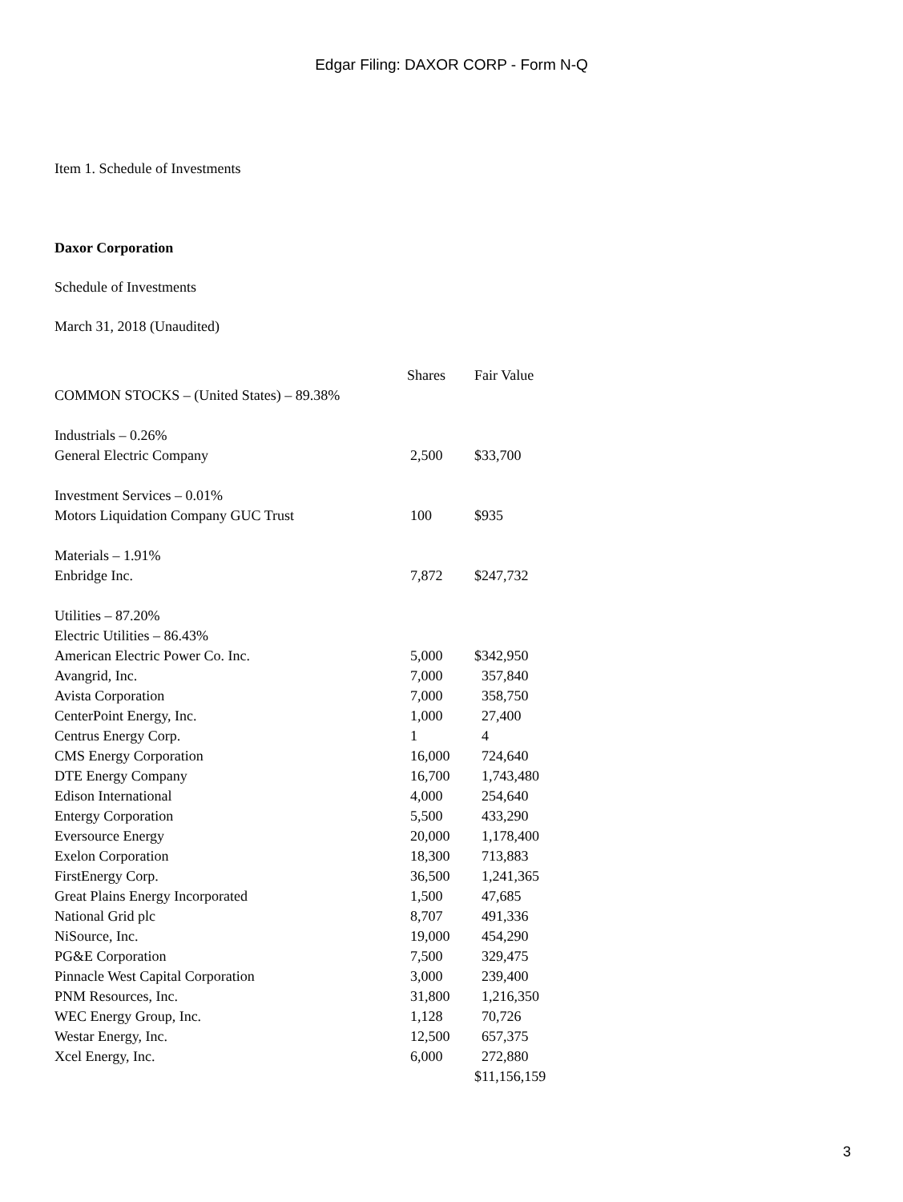Edgar Filing: DAXOR CORP - Form N-Q
Item 1. Schedule of Investments
Daxor Corporation
Schedule of Investments
March 31, 2018 (Unaudited)
| | Shares | Fair Value |
| --- | --- | --- |
| COMMON STOCKS – (United States) – 89.38% | | |
| Industrials – 0.26% | | |
| General Electric Company | 2,500 | $33,700 |
| Investment Services – 0.01% | | |
| Motors Liquidation Company GUC Trust | 100 | $935 |
| Materials – 1.91% | | |
| Enbridge Inc. | 7,872 | $247,732 |
| Utilities – 87.20% | | |
| Electric Utilities – 86.43% | | |
| American Electric Power Co. Inc. | 5,000 | $342,950 |
| Avangrid, Inc. | 7,000 | 357,840 |
| Avista Corporation | 7,000 | 358,750 |
| CenterPoint Energy, Inc. | 1,000 | 27,400 |
| Centrus Energy Corp. | 1 | 4 |
| CMS Energy Corporation | 16,000 | 724,640 |
| DTE Energy Company | 16,700 | 1,743,480 |
| Edison International | 4,000 | 254,640 |
| Entergy Corporation | 5,500 | 433,290 |
| Eversource Energy | 20,000 | 1,178,400 |
| Exelon Corporation | 18,300 | 713,883 |
| FirstEnergy Corp. | 36,500 | 1,241,365 |
| Great Plains Energy Incorporated | 1,500 | 47,685 |
| National Grid plc | 8,707 | 491,336 |
| NiSource, Inc. | 19,000 | 454,290 |
| PG&E Corporation | 7,500 | 329,475 |
| Pinnacle West Capital Corporation | 3,000 | 239,400 |
| PNM Resources, Inc. | 31,800 | 1,216,350 |
| WEC Energy Group, Inc. | 1,128 | 70,726 |
| Westar Energy, Inc. | 12,500 | 657,375 |
| Xcel Energy, Inc. | 6,000 | 272,880 |
| | | $11,156,159 |
3